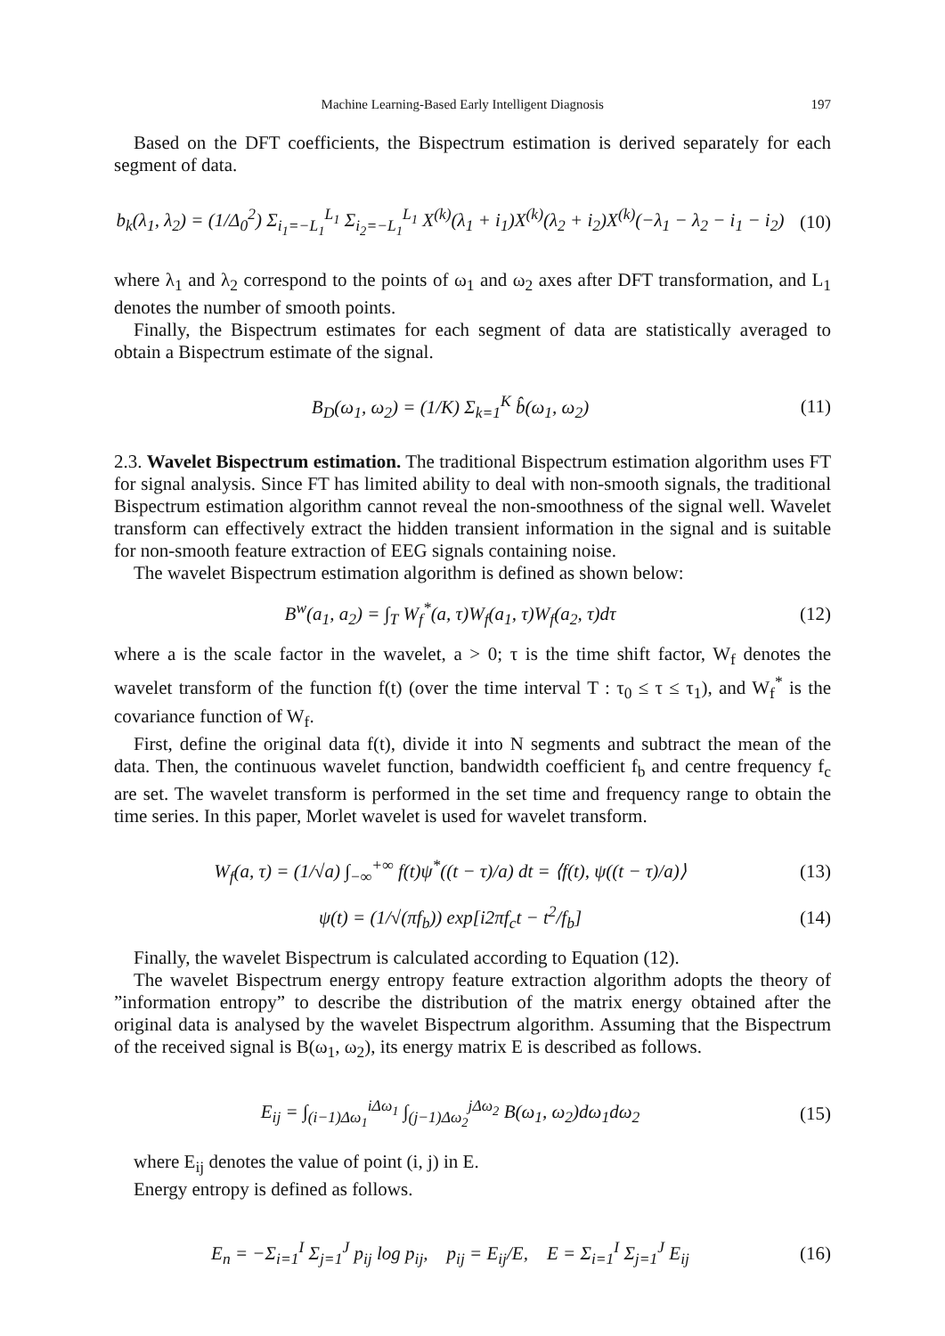Machine Learning-Based Early Intelligent Diagnosis 197
Based on the DFT coefficients, the Bispectrum estimation is derived separately for each segment of data.
b<sub>k</sub>(λ<sub>1</sub>, λ<sub>2</sub>) = (1/Δ<sub>0</sub><sup>2</sup>) Σ<sub>i<sub>1</sub>=−L<sub>1</sub></sub><sup>L<sub>1</sub></sup> Σ<sub>i<sub>2</sub>=−L<sub>1</sub></sub><sup>L<sub>1</sub></sup> X<sup>(k)</sup>(λ<sub>1</sub> + i<sub>1</sub>)X<sup>(k)</sup>(λ<sub>2</sub> + i<sub>2</sub>)X<sup>(k)</sup>(−λ<sub>1</sub> − λ<sub>2</sub> − i<sub>1</sub> − i<sub>2</sub>)
(10)
where λ<sub>1</sub> and λ<sub>2</sub> correspond to the points of ω<sub>1</sub> and ω<sub>2</sub> axes after DFT transformation, and L<sub>1</sub> denotes the number of smooth points.
Finally, the Bispectrum estimates for each segment of data are statistically averaged to obtain a Bispectrum estimate of the signal.
B<sub>D</sub>(ω<sub>1</sub>, ω<sub>2</sub>) = (1/K) Σ<sub>k=1</sub><sup>K</sup> b̂(ω<sub>1</sub>, ω<sub>2</sub>)
(11)
2.3. Wavelet Bispectrum estimation. The traditional Bispectrum estimation algorithm uses FT for signal analysis. Since FT has limited ability to deal with non-smooth signals, the traditional Bispectrum estimation algorithm cannot reveal the non-smoothness of the signal well. Wavelet transform can effectively extract the hidden transient information in the signal and is suitable for non-smooth feature extraction of EEG signals containing noise.
The wavelet Bispectrum estimation algorithm is defined as shown below:
B<sup>w</sup>(a<sub>1</sub>, a<sub>2</sub>) = ∫<sub>T</sub> W<sub>f</sub><sup>*</sup>(a, τ)W<sub>f</sub>(a<sub>1</sub>, τ)W<sub>f</sub>(a<sub>2</sub>, τ)dτ
(12)
where a is the scale factor in the wavelet, a > 0; τ is the time shift factor, W<sub>f</sub> denotes the wavelet transform of the function f(t) (over the time interval T : τ<sub>0</sub> ≤ τ ≤ τ<sub>1</sub>), and W<sub>f</sub><sup>*</sup> is the covariance function of W<sub>f</sub>.
First, define the original data f(t), divide it into N segments and subtract the mean of the data. Then, the continuous wavelet function, bandwidth coefficient f<sub>b</sub> and centre frequency f<sub>c</sub> are set. The wavelet transform is performed in the set time and frequency range to obtain the time series. In this paper, Morlet wavelet is used for wavelet transform.
W<sub>f</sub>(a, τ) = (1/√a) ∫<sub>−∞</sub><sup>+∞</sup> f(t)ψ<sup>*</sup>((t − τ)/a) dt = ⟨f(t), ψ((t − τ)/a)⟩
(13)
ψ(t) = (1/√(πf<sub>b</sub>)) exp[i2πf<sub>c</sub>t − t<sup>2</sup>/f<sub>b</sub>]
(14)
Finally, the wavelet Bispectrum is calculated according to Equation (12).
The wavelet Bispectrum energy entropy feature extraction algorithm adopts the theory of ”information entropy” to describe the distribution of the matrix energy obtained after the original data is analysed by the wavelet Bispectrum algorithm. Assuming that the Bispectrum of the received signal is B(ω<sub>1</sub>, ω<sub>2</sub>), its energy matrix E is described as follows.
E<sub>ij</sub> = ∫<sub>(i−1)Δω<sub>1</sub></sub><sup>iΔω<sub>1</sub></sup> ∫<sub>(j−1)Δω<sub>2</sub></sub><sup>jΔω<sub>2</sub></sup> B(ω<sub>1</sub>, ω<sub>2</sub>)dω<sub>1</sub>dω<sub>2</sub>
(15)
where E<sub>ij</sub> denotes the value of point (i, j) in E.
Energy entropy is defined as follows.
E<sub>n</sub> = −Σ<sub>i=1</sub><sup>I</sup> Σ<sub>j=1</sub><sup>J</sup> p<sub>ij</sub> log p<sub>ij</sub>, p<sub>ij</sub> = E<sub>ij</sub>/E, E = Σ<sub>i=1</sub><sup>I</sup> Σ<sub>j=1</sub><sup>J</sup> E<sub>ij</sub>
(16)